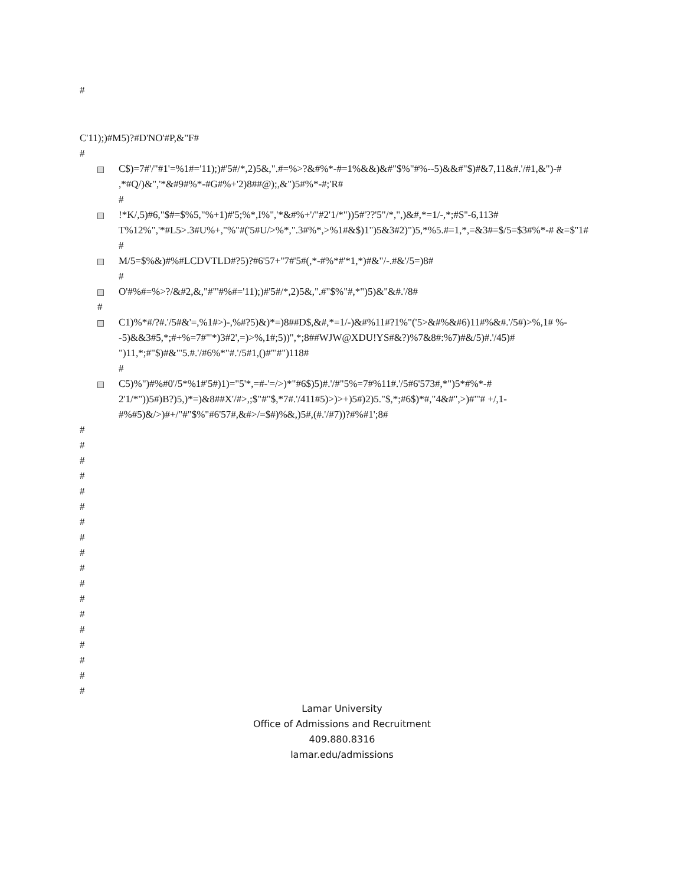#
C'11);)#M5)?#D'NO'#P,&"F#
#
C$)=7#'/"#1'=%1#='11);)#'5#/*,2)5&,".#=%>?&#%*-#=1%&&)&#"$%"#%--5)&&#"$)#&7,11&#.'/#1,&")-# ,*#Q/)&",'*&#9#%*-#G#%+'2)8##@);,&")5#%*-#;'R#
#
!*K/,5)#6,"$#=$%5,"%+1)#'5;%*,I%",'*&#%+'/"#2'1/*"))5#'??'5"/*,",)&#,*=1/-,*;#S''-6,113# T%12%",'*#L5>.3#U%+,"%"#('5#U/>%*,".3#%*,>%1#&$)1")5&3#2)")5,*%5.#=1,*,=&3#=$/5=$3#%*-# &=$''1#
#
M/5=$%&)#%#LCDVTLD#?5)?#6'57+''7#'5#(,*-#%*#'*1,*)#&"/-.#&'/5=)8#
#
O'#%#=%>?/&#2,&,"#"'#%#='11);)#'5#/*,2)5&,".#"$%"#,*")5)&"&#.'/8#
#
C1)%*#/?#.'/5#&'=,%1#>)-,%#?5)&)*=)8##D$,&#,*=1/-)&#%11#?1%"('5>&#%&#6)11#%&#.'/5#)>%,1# %--5)&&3#5,*;#+%=7#"'*)3#2',=)>%,1#;5))",*;8##WJW@XDU!YS#&?)%7&8#:%7)#&/5)#.'/45)# ")11,*;#"$)#&"'5.#.'/#6%*"#.'/5#1,()#"'#")118#
#
C5)%")#%#0'/5*%1#'5#)1)="5'*,=#-'=/>)*"#6$)5)#.'/#"5%=7#%11#.'/5#6'573#,*")5*#%*-# 2'1/*"))5#)B?)5,)*=)&8##X'/#>,;$"#"$,*7#.'/411#5)>)>+)5#)2)5."$,*;#6$)*#,"4&#",>)#"'# +/,1-#%#5)&/>)#+/"#"$%"#6'57#,&#>/=$#)%&,)5#,(#.'/#7))?#%#1';8#
#
#
#
#
#
#
#
#
#
#
#
#
#
#
#
#
#
#
Lamar University
Office of Admissions and Recruitment
409.880.8316
lamar.edu/admissions